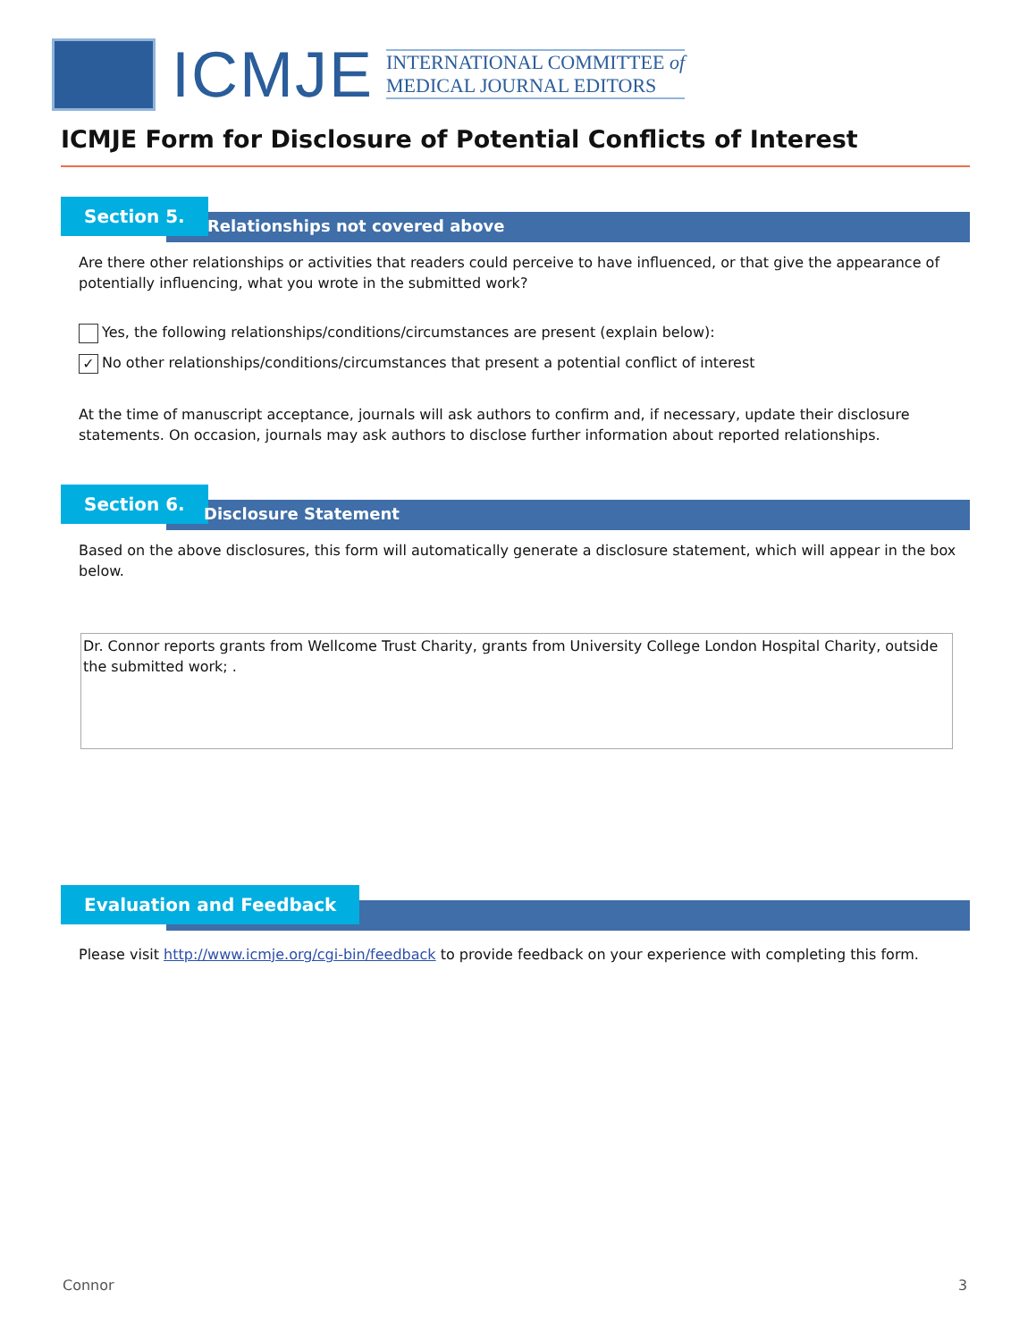ICMJE
INTERNATIONAL COMMITTEE of
MEDICAL JOURNAL EDITORS
ICMJE Form for Disclosure of Potential Conflicts of Interest
Section 5.
Relationships not covered above
Are there other relationships or activities that readers could perceive to have influenced, or that give the appearance of potentially influencing, what you wrote in the submitted work?
Yes, the following relationships/conditions/circumstances are present (explain below):
✓ No other relationships/conditions/circumstances that present a potential conflict of interest
At the time of manuscript acceptance, journals will ask authors to confirm and, if necessary, update their disclosure statements. On occasion, journals may ask authors to disclose further information about reported relationships.
Section 6.
Disclosure Statement
Based on the above disclosures, this form will automatically generate a disclosure statement, which will appear in the box below.
Dr. Connor reports grants from Wellcome Trust Charity, grants from University College London Hospital Charity, outside the submitted work; .
Evaluation and Feedback
Please visit http://www.icmje.org/cgi-bin/feedback to provide feedback on your experience with completing this form.
Connor 3